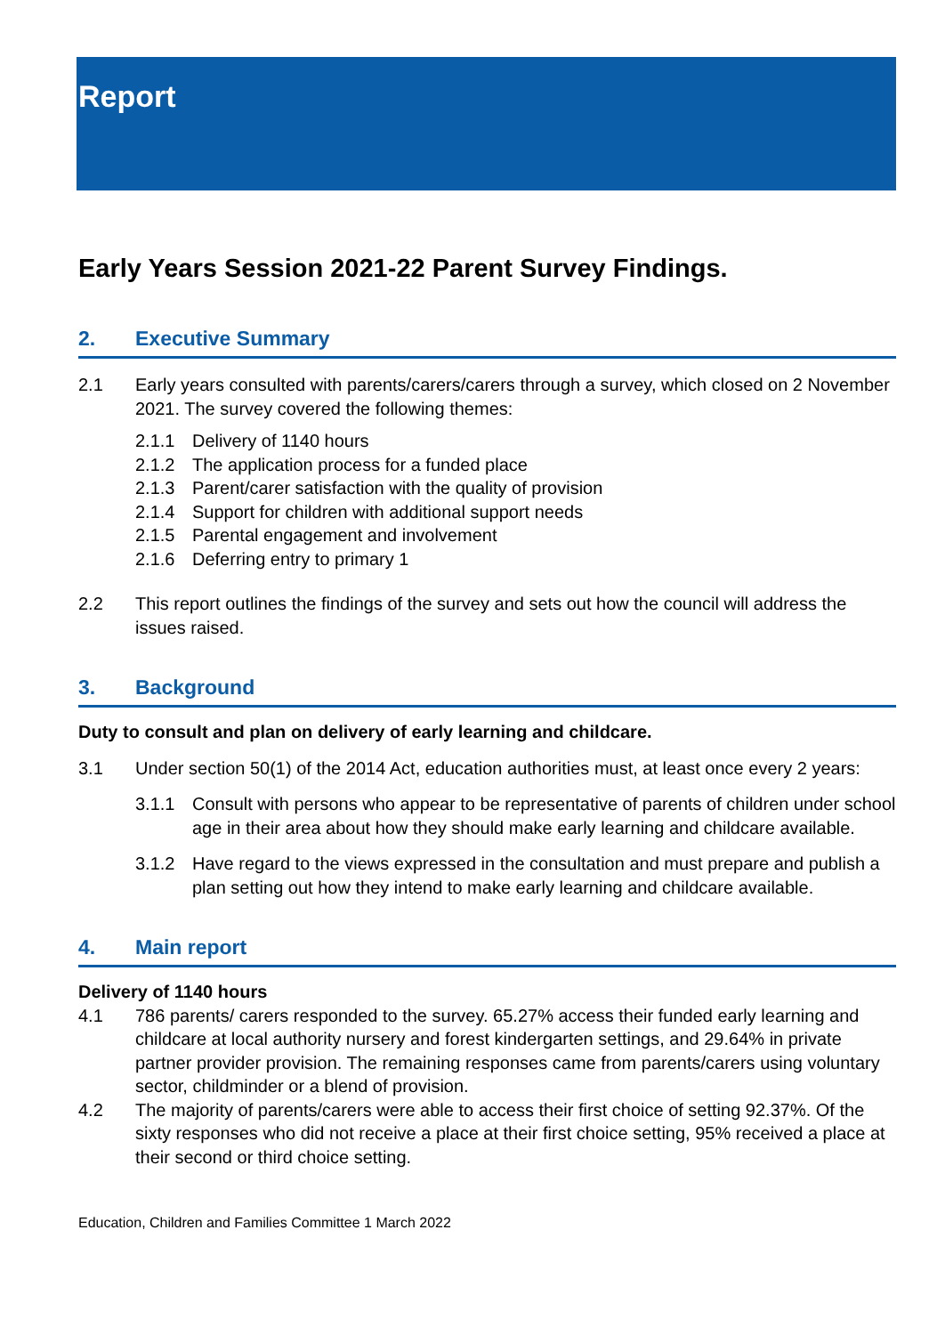Report
Early Years Session 2021-22 Parent Survey Findings.
2. Executive Summary
2.1 Early years consulted with parents/carers/carers through a survey, which closed on 2 November 2021. The survey covered the following themes:
2.1.1
Delivery of 1140 hours
2.1.2
The application process for a funded place
2.1.3
Parent/carer satisfaction with the quality of provision
2.1.4
Support for children with additional support needs
2.1.5
Parental engagement and involvement
2.1.6
Deferring entry to primary 1
2.2 This report outlines the findings of the survey and sets out how the council will address the issues raised.
3. Background
Duty to consult and plan on delivery of early learning and childcare.
3.1 Under section 50(1) of the 2014 Act, education authorities must, at least once every 2 years:
3.1.1 Consult with persons who appear to be representative of parents of children under school age in their area about how they should make early learning and childcare available.
3.1.2 Have regard to the views expressed in the consultation and must prepare and publish a plan setting out how they intend to make early learning and childcare available.
4. Main report
Delivery of 1140 hours
4.1 786 parents/ carers responded to the survey. 65.27% access their funded early learning and childcare at local authority nursery and forest kindergarten settings, and 29.64% in private partner provider provision. The remaining responses came from parents/carers using voluntary sector, childminder or a blend of provision.
4.2 The majority of parents/carers were able to access their first choice of setting 92.37%. Of the sixty responses who did not receive a place at their first choice setting, 95% received a place at their second or third choice setting.
Education, Children and Families Committee 1 March 2022